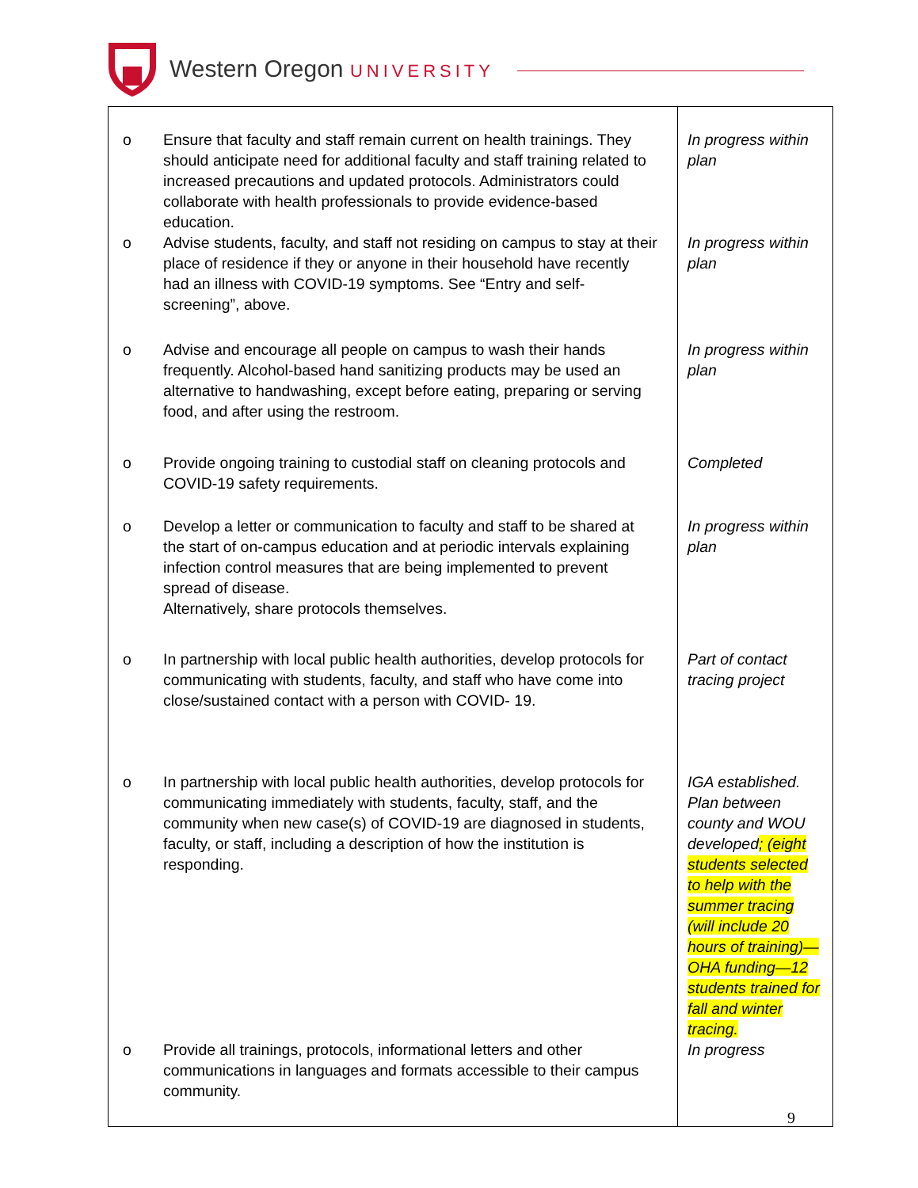Western Oregon UNIVERSITY
| o Ensure that faculty and staff remain current on health trainings. They should anticipate need for additional faculty and staff training related to increased precautions and updated protocols. Administrators could collaborate with health professionals to provide evidence-based education. | In progress within plan |
| o Advise students, faculty, and staff not residing on campus to stay at their place of residence if they or anyone in their household have recently had an illness with COVID-19 symptoms. See “Entry and self-screening”, above. | In progress within plan |
| o Advise and encourage all people on campus to wash their hands frequently. Alcohol-based hand sanitizing products may be used an alternative to handwashing, except before eating, preparing or serving food, and after using the restroom. | In progress within plan |
| o Provide ongoing training to custodial staff on cleaning protocols and COVID-19 safety requirements. | Completed |
| o Develop a letter or communication to faculty and staff to be shared at the start of on-campus education and at periodic intervals explaining infection control measures that are being implemented to prevent spread of disease. Alternatively, share protocols themselves. | In progress within plan |
| o In partnership with local public health authorities, develop protocols for communicating with students, faculty, and staff who have come into close/sustained contact with a person with COVID- 19. | Part of contact tracing project |
| o In partnership with local public health authorities, develop protocols for communicating immediately with students, faculty, staff, and the community when new case(s) of COVID-19 are diagnosed in students, faculty, or staff, including a description of how the institution is responding. | IGA established. Plan between county and WOU developed ; (eight students selected to help with the summer tracing (will include 20 hours of training)—OHA funding—12 students trained for fall and winter tracing. |
| o Provide all trainings, protocols, informational letters and other communications in languages and formats accessible to their campus community. | In progress |
9